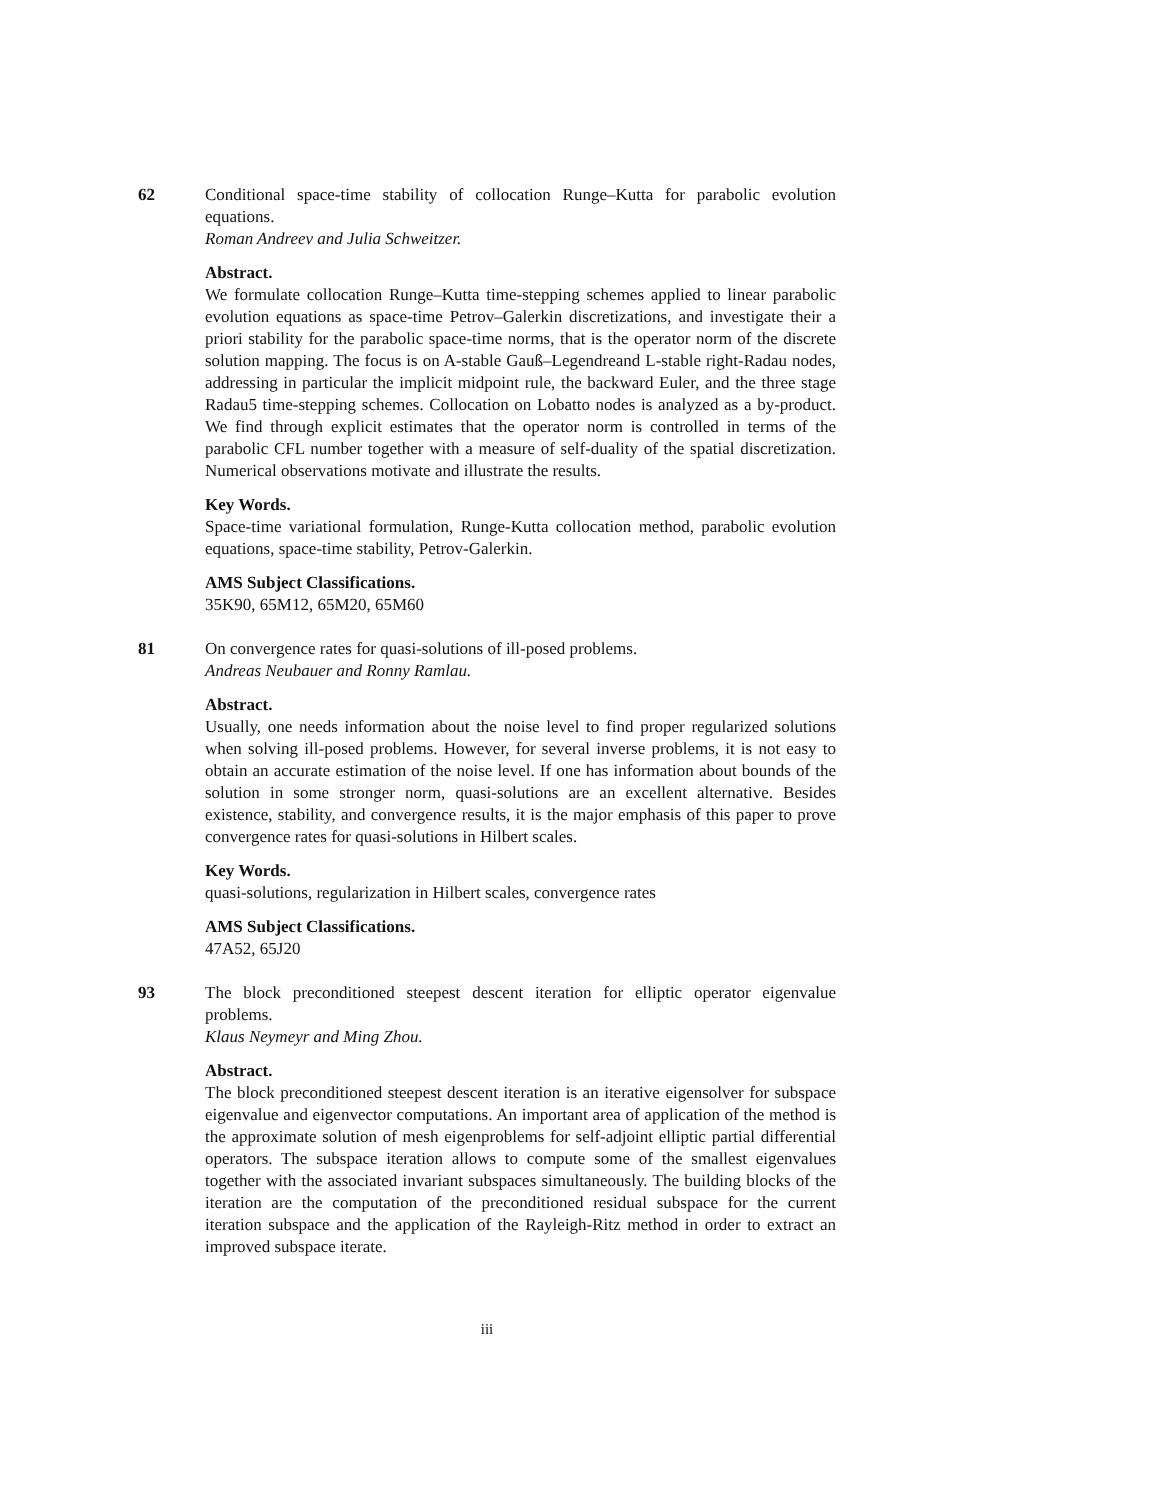62 Conditional space-time stability of collocation Runge–Kutta for parabolic evolution equations.
Roman Andreev and Julia Schweitzer.
Abstract.
We formulate collocation Runge–Kutta time-stepping schemes applied to linear parabolic evolution equations as space-time Petrov–Galerkin discretizations, and investigate their a priori stability for the parabolic space-time norms, that is the operator norm of the discrete solution mapping. The focus is on A-stable Gauß–Legendreand L-stable right-Radau nodes, addressing in particular the implicit midpoint rule, the backward Euler, and the three stage Radau5 time-stepping schemes. Collocation on Lobatto nodes is analyzed as a by-product. We find through explicit estimates that the operator norm is controlled in terms of the parabolic CFL number together with a measure of self-duality of the spatial discretization. Numerical observations motivate and illustrate the results.
Key Words.
Space-time variational formulation, Runge-Kutta collocation method, parabolic evolution equations, space-time stability, Petrov-Galerkin.
AMS Subject Classifications.
35K90, 65M12, 65M20, 65M60
81 On convergence rates for quasi-solutions of ill-posed problems.
Andreas Neubauer and Ronny Ramlau.
Abstract.
Usually, one needs information about the noise level to find proper regularized solutions when solving ill-posed problems. However, for several inverse problems, it is not easy to obtain an accurate estimation of the noise level. If one has information about bounds of the solution in some stronger norm, quasi-solutions are an excellent alternative. Besides existence, stability, and convergence results, it is the major emphasis of this paper to prove convergence rates for quasi-solutions in Hilbert scales.
Key Words.
quasi-solutions, regularization in Hilbert scales, convergence rates
AMS Subject Classifications.
47A52, 65J20
93 The block preconditioned steepest descent iteration for elliptic operator eigenvalue problems.
Klaus Neymeyr and Ming Zhou.
Abstract.
The block preconditioned steepest descent iteration is an iterative eigensolver for subspace eigenvalue and eigenvector computations. An important area of application of the method is the approximate solution of mesh eigenproblems for self-adjoint elliptic partial differential operators. The subspace iteration allows to compute some of the smallest eigenvalues together with the associated invariant subspaces simultaneously. The building blocks of the iteration are the computation of the preconditioned residual subspace for the current iteration subspace and the application of the Rayleigh-Ritz method in order to extract an improved subspace iterate.
iii